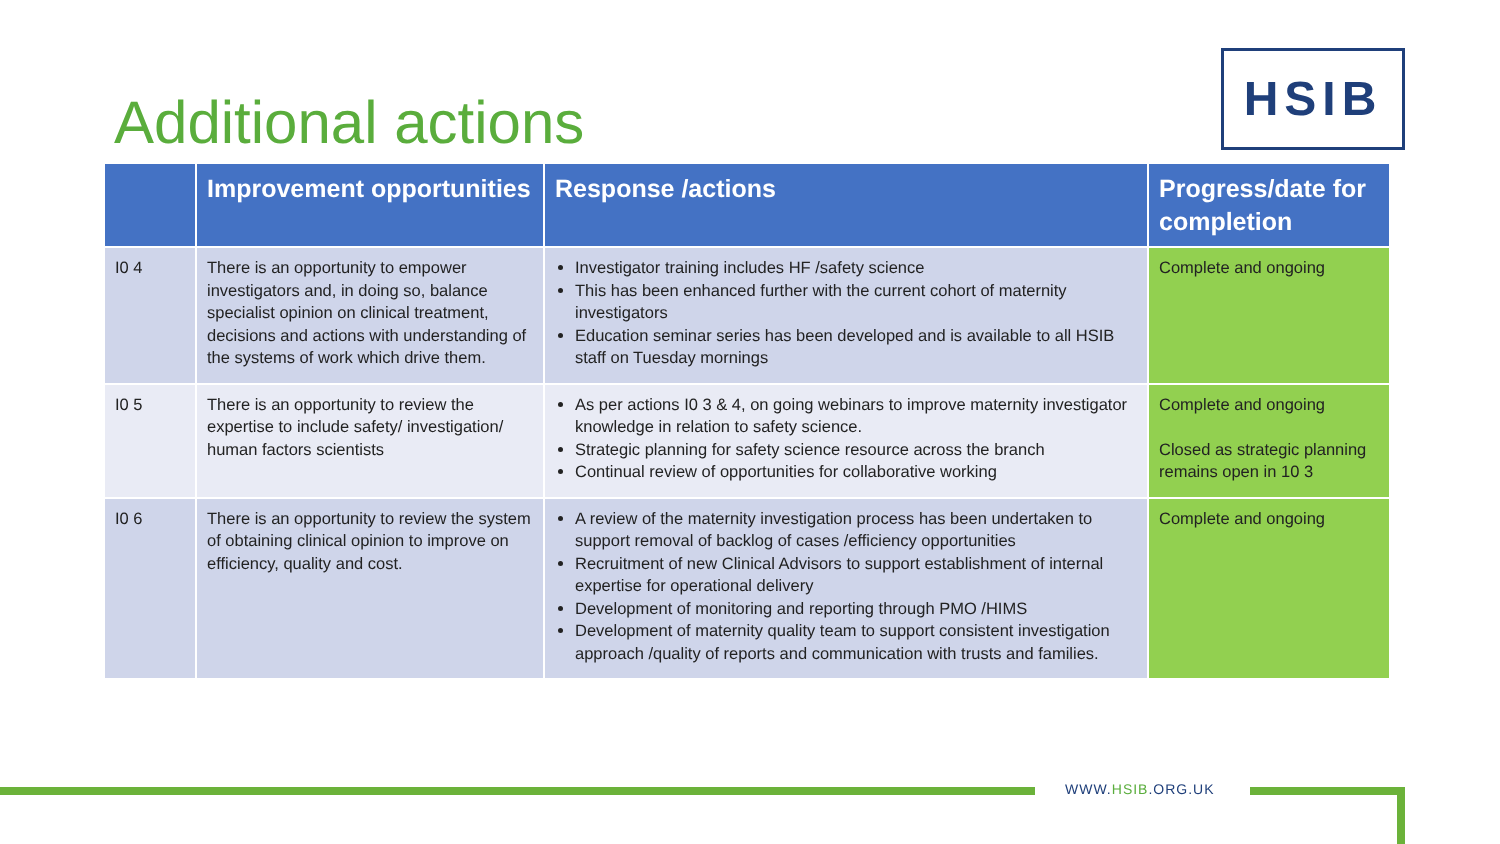Additional actions
HSIB
| | Improvement opportunities | Response /actions | Progress/date for completion |
| --- | --- | --- | --- |
| I0 4 | There is an opportunity to empower investigators and, in doing so, balance specialist opinion on clinical treatment, decisions and actions with understanding of the systems of work which drive them. | Investigator training includes HF /safety science This has been enhanced further with the current cohort of maternity investigators Education seminar series has been developed and is available to all HSIB staff on Tuesday mornings | Complete and ongoing |
| I0 5 | There is an opportunity to review the expertise to include safety/ investigation/ human factors scientists | As per actions I0 3 & 4, on going webinars to improve maternity investigator knowledge in relation to safety science. Strategic planning for safety science resource across the branch Continual review of opportunities for collaborative working | Complete and ongoing Closed as strategic planning remains open in 10 3 |
| I0 6 | There is an opportunity to review the system of obtaining clinical opinion to improve on efficiency, quality and cost. | A review of the maternity investigation process has been undertaken to support removal of backlog of cases /efficiency opportunities Recruitment of new Clinical Advisors to support establishment of internal expertise for operational delivery Development of monitoring and reporting through PMO /HIMS Development of maternity quality team to support consistent investigation approach /quality of reports and communication with trusts and families. | Complete and ongoing |
WWW.HSIB.ORG.UK